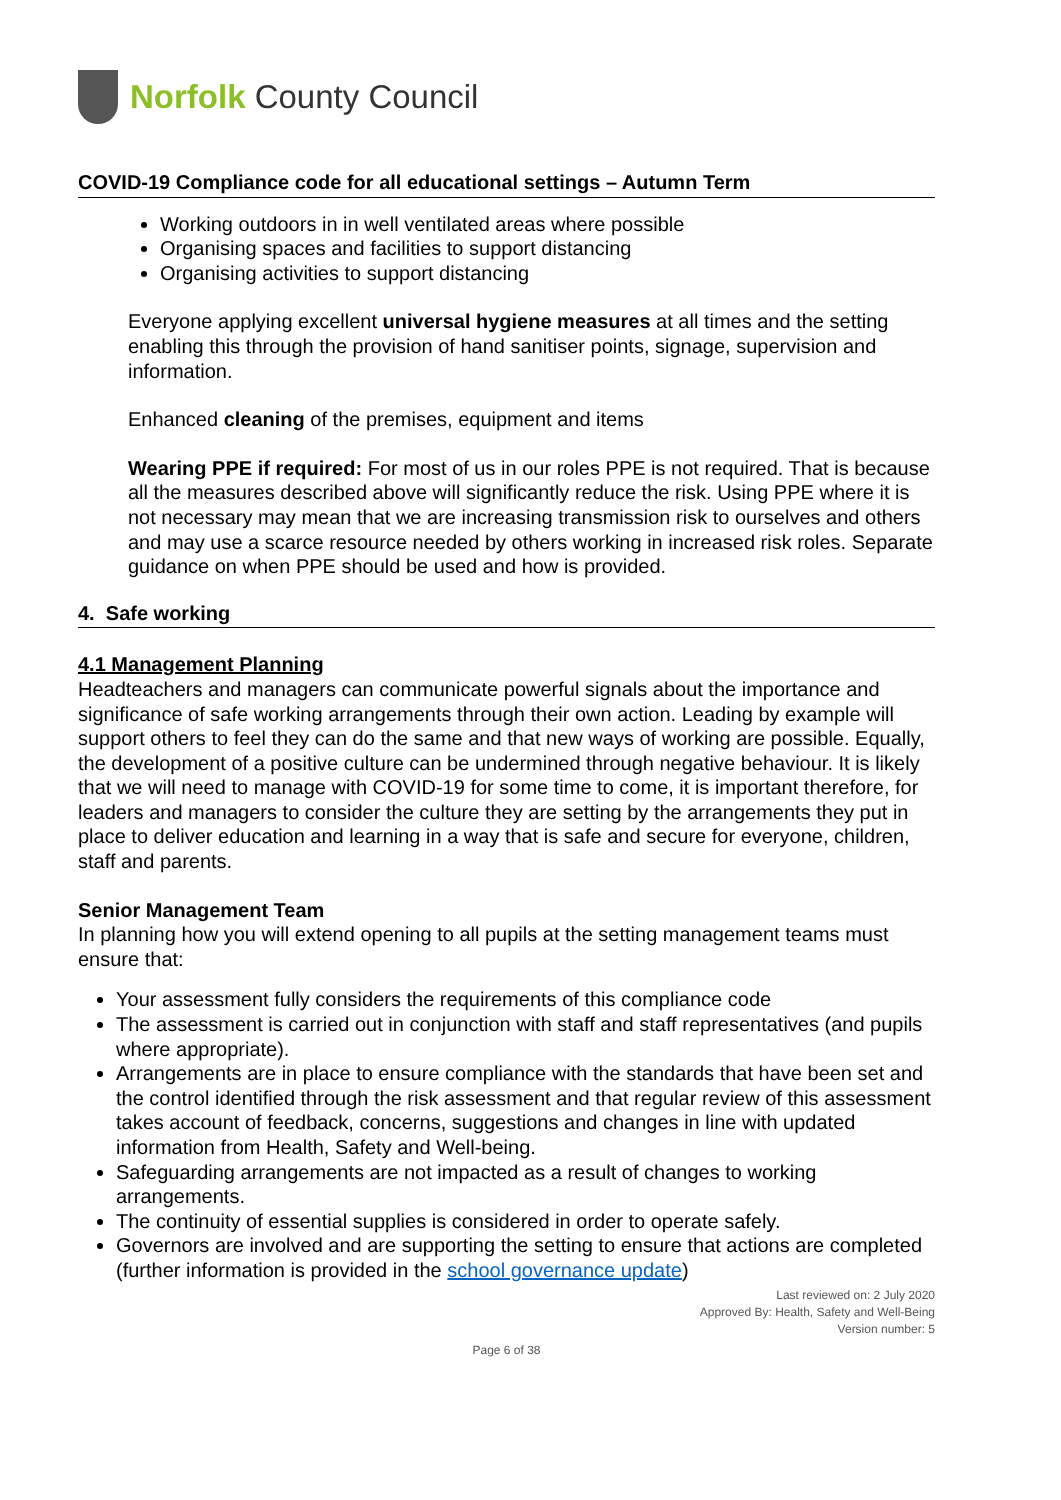Norfolk County Council
COVID-19 Compliance code for all educational settings – Autumn Term
Working outdoors in in well ventilated areas where possible
Organising spaces and facilities to support distancing
Organising activities to support distancing
Everyone applying excellent universal hygiene measures at all times and the setting enabling this through the provision of hand sanitiser points, signage, supervision and information.
Enhanced cleaning of the premises, equipment and items
Wearing PPE if required: For most of us in our roles PPE is not required. That is because all the measures described above will significantly reduce the risk. Using PPE where it is not necessary may mean that we are increasing transmission risk to ourselves and others and may use a scarce resource needed by others working in increased risk roles. Separate guidance on when PPE should be used and how is provided.
4. Safe working
4.1 Management Planning
Headteachers and managers can communicate powerful signals about the importance and significance of safe working arrangements through their own action. Leading by example will support others to feel they can do the same and that new ways of working are possible. Equally, the development of a positive culture can be undermined through negative behaviour. It is likely that we will need to manage with COVID-19 for some time to come, it is important therefore, for leaders and managers to consider the culture they are setting by the arrangements they put in place to deliver education and learning in a way that is safe and secure for everyone, children, staff and parents.
Senior Management Team
In planning how you will extend opening to all pupils at the setting management teams must ensure that:
Your assessment fully considers the requirements of this compliance code
The assessment is carried out in conjunction with staff and staff representatives (and pupils where appropriate).
Arrangements are in place to ensure compliance with the standards that have been set and the control identified through the risk assessment and that regular review of this assessment takes account of feedback, concerns, suggestions and changes in line with updated information from Health, Safety and Well-being.
Safeguarding arrangements are not impacted as a result of changes to working arrangements.
The continuity of essential supplies is considered in order to operate safely.
Governors are involved and are supporting the setting to ensure that actions are completed (further information is provided in the school governance update)
Last reviewed on: 2 July 2020
Approved By: Health, Safety and Well-Being
Version number: 5
Page 6 of 38